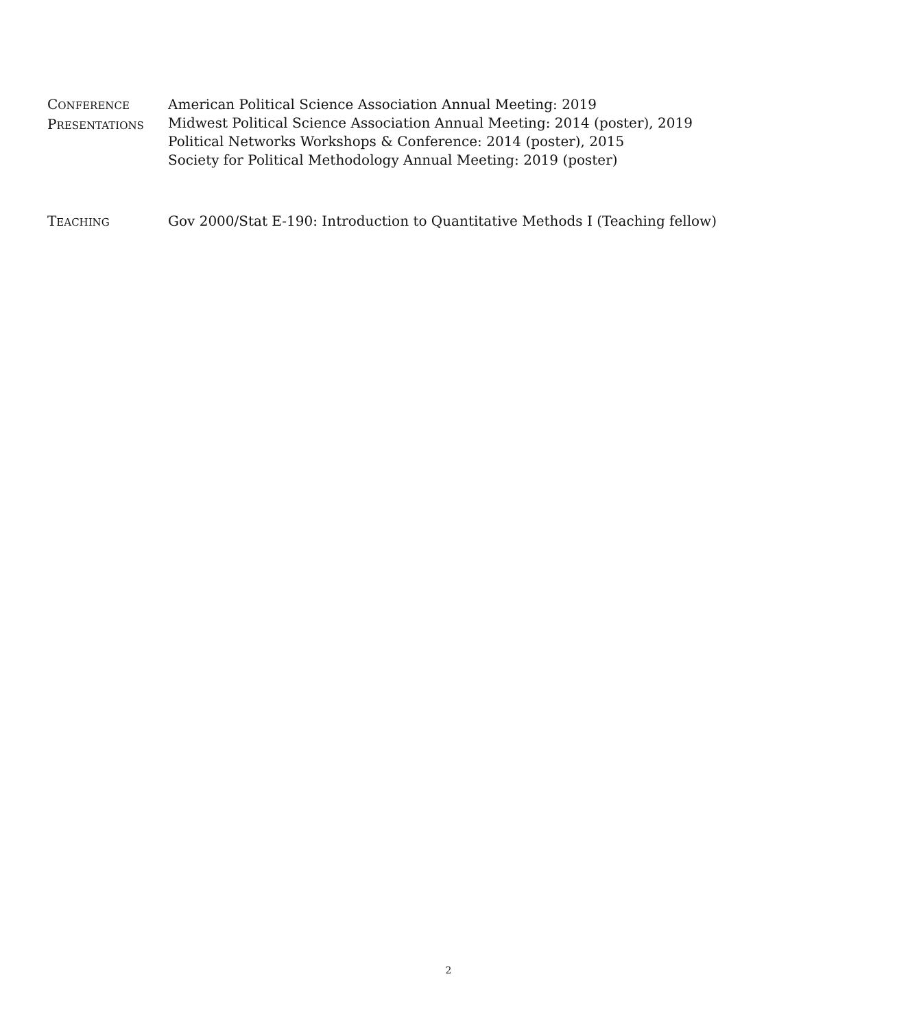CONFERENCE
PRESENTATIONS
American Political Science Association Annual Meeting: 2019
Midwest Political Science Association Annual Meeting: 2014 (poster), 2019
Political Networks Workshops & Conference: 2014 (poster), 2015
Society for Political Methodology Annual Meeting: 2019 (poster)
TEACHING
Gov 2000/Stat E-190: Introduction to Quantitative Methods I (Teaching fellow)
2